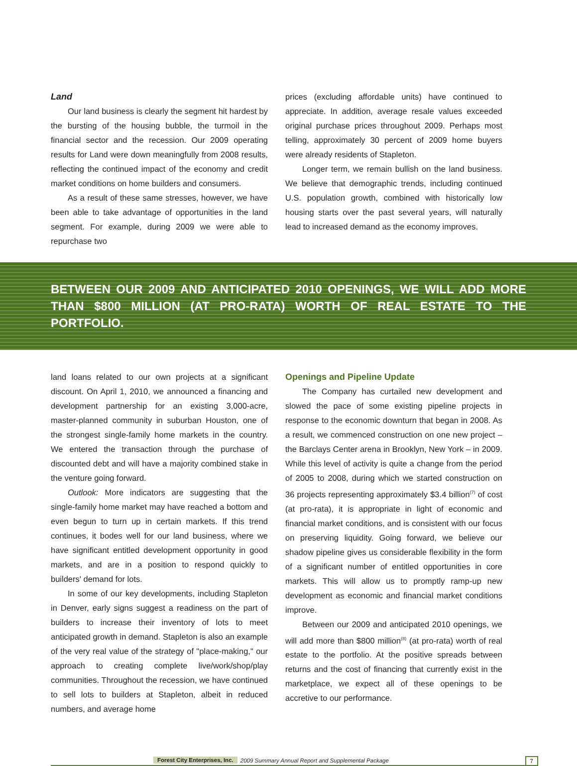Land
Our land business is clearly the segment hit hardest by the bursting of the housing bubble, the turmoil in the financial sector and the recession. Our 2009 operating results for Land were down meaningfully from 2008 results, reflecting the continued impact of the economy and credit market conditions on home builders and consumers.
As a result of these same stresses, however, we have been able to take advantage of opportunities in the land segment. For example, during 2009 we were able to repurchase two
prices (excluding affordable units) have continued to appreciate. In addition, average resale values exceeded original purchase prices throughout 2009. Perhaps most telling, approximately 30 percent of 2009 home buyers were already residents of Stapleton.
Longer term, we remain bullish on the land business. We believe that demographic trends, including continued U.S. population growth, combined with historically low housing starts over the past several years, will naturally lead to increased demand as the economy improves.
BETWEEN OUR 2009 AND ANTICIPATED 2010 OPENINGS, WE WILL ADD MORE THAN $800 MILLION (AT PRO-RATA) WORTH OF REAL ESTATE TO THE PORTFOLIO.
land loans related to our own projects at a significant discount. On April 1, 2010, we announced a financing and development partnership for an existing 3,000-acre, master-planned community in suburban Houston, one of the strongest single-family home markets in the country. We entered the transaction through the purchase of discounted debt and will have a majority combined stake in the venture going forward.
Outlook: More indicators are suggesting that the single-family home market may have reached a bottom and even begun to turn up in certain markets. If this trend continues, it bodes well for our land business, where we have significant entitled development opportunity in good markets, and are in a position to respond quickly to builders' demand for lots.
In some of our key developments, including Stapleton in Denver, early signs suggest a readiness on the part of builders to increase their inventory of lots to meet anticipated growth in demand. Stapleton is also an example of the very real value of the strategy of "place-making," our approach to creating complete live/work/shop/play communities. Throughout the recession, we have continued to sell lots to builders at Stapleton, albeit in reduced numbers, and average home
Openings and Pipeline Update
The Company has curtailed new development and slowed the pace of some existing pipeline projects in response to the economic downturn that began in 2008. As a result, we commenced construction on one new project – the Barclays Center arena in Brooklyn, New York – in 2009. While this level of activity is quite a change from the period of 2005 to 2008, during which we started construction on 36 projects representing approximately $3.4 billion<sup>(7)</sup> of cost (at pro-rata), it is appropriate in light of economic and financial market conditions, and is consistent with our focus on preserving liquidity. Going forward, we believe our shadow pipeline gives us considerable flexibility in the form of a significant number of entitled opportunities in core markets. This will allow us to promptly ramp-up new development as economic and financial market conditions improve.
Between our 2009 and anticipated 2010 openings, we will add more than $800 million<sup>(8)</sup> (at pro-rata) worth of real estate to the portfolio. At the positive spreads between returns and the cost of financing that currently exist in the marketplace, we expect all of these openings to be accretive to our performance.
Forest City Enterprises, Inc. 2009 Summary Annual Report and Supplemental Package 7